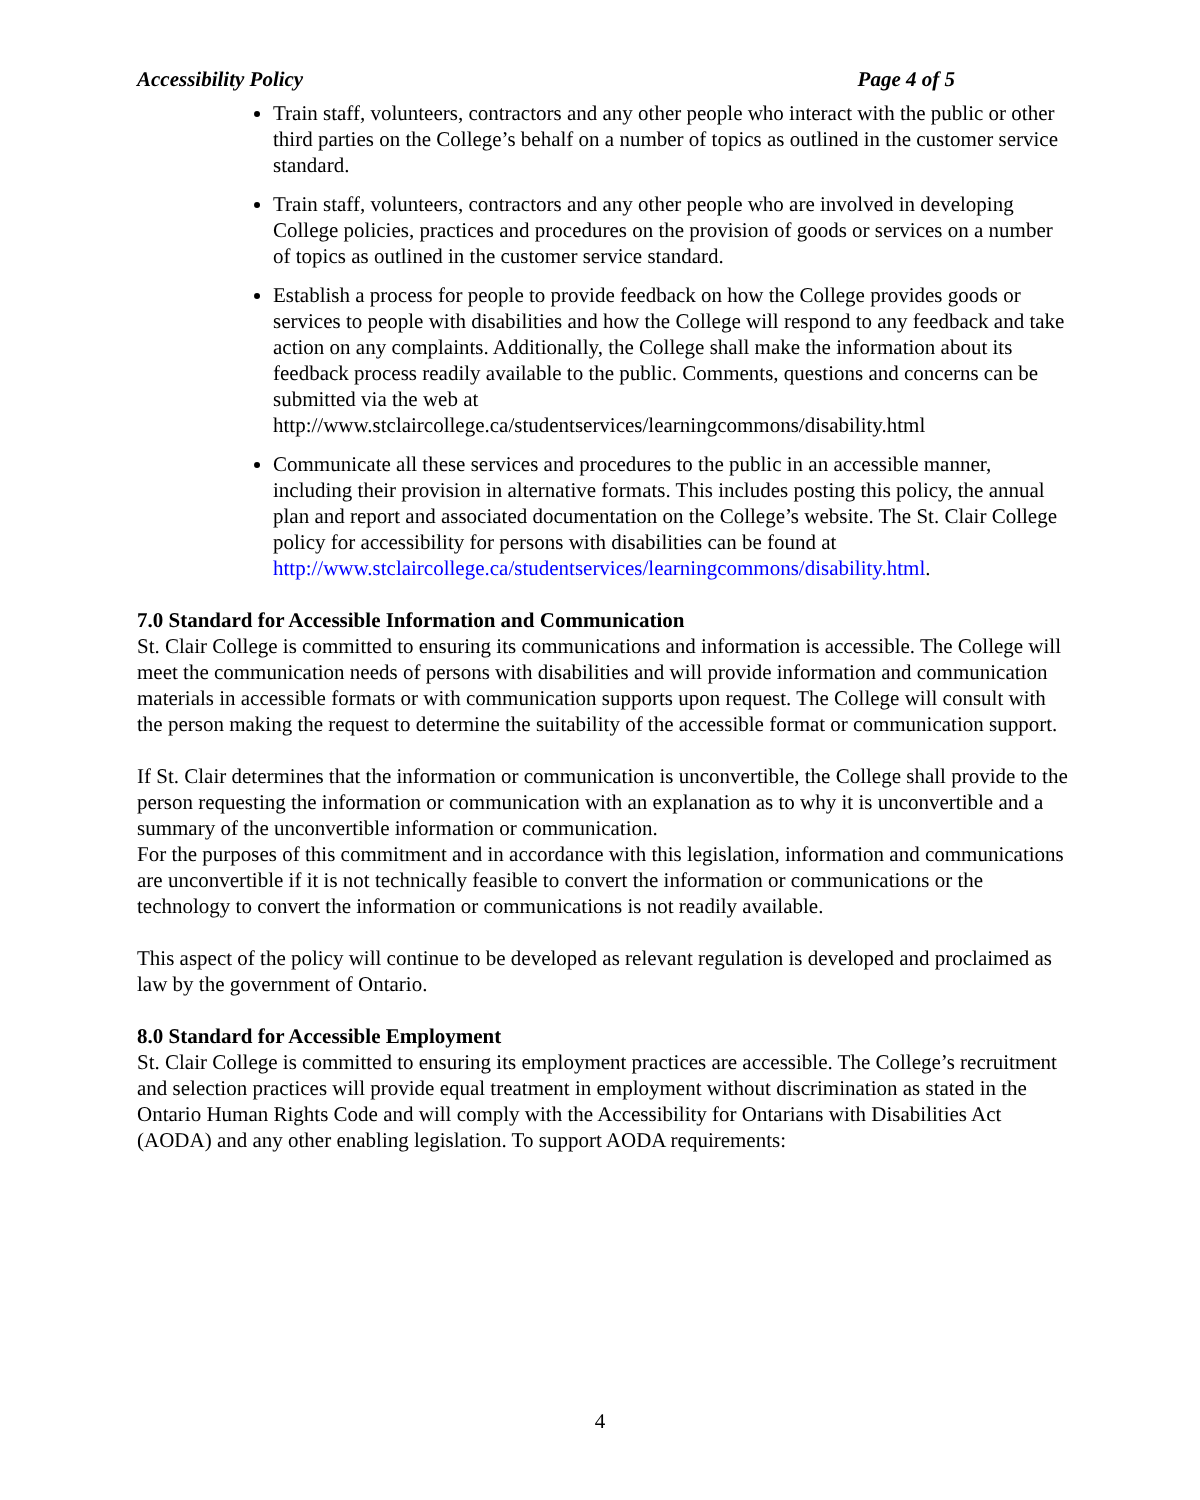Accessibility Policy Page 4 of 5
Train staff, volunteers, contractors and any other people who interact with the public or other third parties on the College’s behalf on a number of topics as outlined in the customer service standard.
Train staff, volunteers, contractors and any other people who are involved in developing College policies, practices and procedures on the provision of goods or services on a number of topics as outlined in the customer service standard.
Establish a process for people to provide feedback on how the College provides goods or services to people with disabilities and how the College will respond to any feedback and take action on any complaints. Additionally, the College shall make the information about its feedback process readily available to the public. Comments, questions and concerns can be submitted via the web at http://www.stclaircollege.ca/studentservices/learningcommons/disability.html
Communicate all these services and procedures to the public in an accessible manner, including their provision in alternative formats. This includes posting this policy, the annual plan and report and associated documentation on the College’s website. The St. Clair College policy for accessibility for persons with disabilities can be found at http://www.stclaircollege.ca/studentservices/learningcommons/disability.html.
7.0 Standard for Accessible Information and Communication
St. Clair College is committed to ensuring its communications and information is accessible. The College will meet the communication needs of persons with disabilities and will provide information and communication materials in accessible formats or with communication supports upon request. The College will consult with the person making the request to determine the suitability of the accessible format or communication support.
If St. Clair determines that the information or communication is unconvertible, the College shall provide to the person requesting the information or communication with an explanation as to why it is unconvertible and a summary of the unconvertible information or communication.
For the purposes of this commitment and in accordance with this legislation, information and communications are unconvertible if it is not technically feasible to convert the information or communications or the technology to convert the information or communications is not readily available.
This aspect of the policy will continue to be developed as relevant regulation is developed and proclaimed as law by the government of Ontario.
8.0 Standard for Accessible Employment
St. Clair College is committed to ensuring its employment practices are accessible. The College’s recruitment and selection practices will provide equal treatment in employment without discrimination as stated in the Ontario Human Rights Code and will comply with the Accessibility for Ontarians with Disabilities Act (AODA) and any other enabling legislation. To support AODA requirements:
4